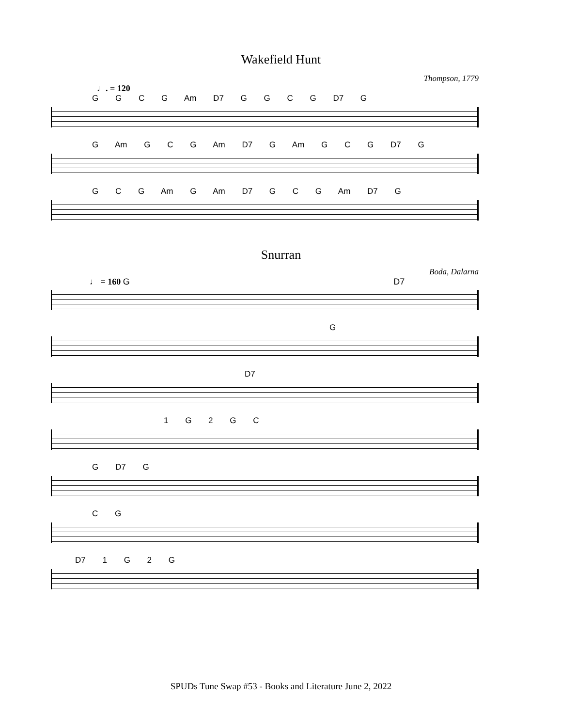Wakefield Hunt
Thompson, 1779
♩. = 120
G G C G Am D7 G G C G D7 G
G Am G C G Am D7 G Am G C G D7 G
G C G Am G Am D7 G C G Am D7 G
Snurran
Boda, Dalarna
♩ = 160 G D7
G
D7
1 G 2 G C
G D7 G
C G
D7 1 G 2 G
SPUDs Tune Swap #53 - Books and Literature June 2, 2022